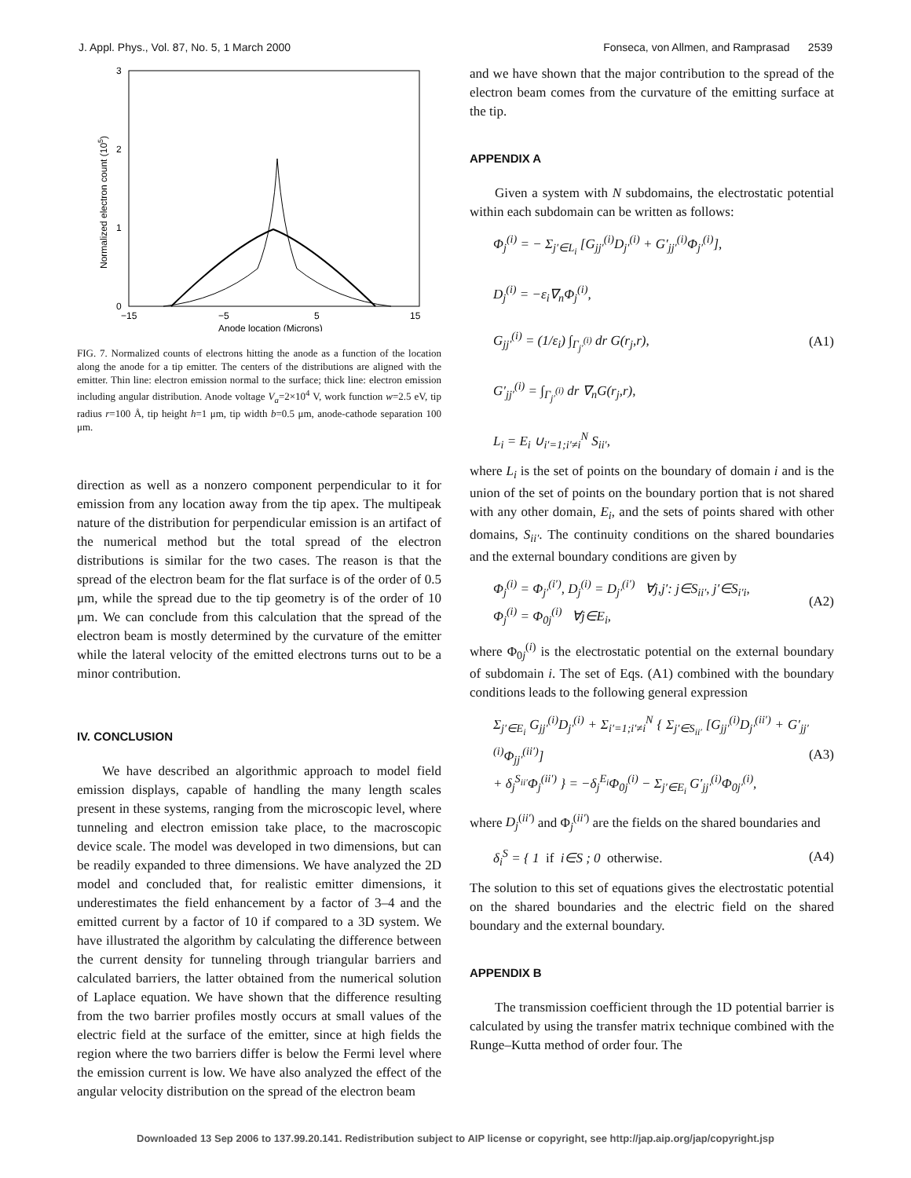J. Appl. Phys., Vol. 87, No. 5, 1 March 2000 Fonseca, von Allmen, and Ramprasad 2539
3
2
1
0
−15
−5
5
15
Anode location (Microns)
Normalized electron count (105)
FIG. 7. Normalized counts of electrons hitting the anode as a function of the location along the anode for a tip emitter. The centers of the distributions are aligned with the emitter. Thin line: electron emission normal to the surface; thick line: electron emission including angular distribution. Anode voltage V<sub>a</sub>=2×10<sup>4</sup> V, work function w=2.5 eV, tip radius r=100 Å, tip height h=1 μm, tip width b=0.5 μm, anode-cathode separation 100 μm.
direction as well as a nonzero component perpendicular to it for emission from any location away from the tip apex. The multipeak nature of the distribution for perpendicular emission is an artifact of the numerical method but the total spread of the electron distributions is similar for the two cases. The reason is that the spread of the electron beam for the flat surface is of the order of 0.5 μm, while the spread due to the tip geometry is of the order of 10 μm. We can conclude from this calculation that the spread of the electron beam is mostly determined by the curvature of the emitter while the lateral velocity of the emitted electrons turns out to be a minor contribution.
IV. CONCLUSION
We have described an algorithmic approach to model field emission displays, capable of handling the many length scales present in these systems, ranging from the microscopic level, where tunneling and electron emission take place, to the macroscopic device scale. The model was developed in two dimensions, but can be readily expanded to three dimensions. We have analyzed the 2D model and concluded that, for realistic emitter dimensions, it underestimates the field enhancement by a factor of 3–4 and the emitted current by a factor of 10 if compared to a 3D system. We have illustrated the algorithm by calculating the difference between the current density for tunneling through triangular barriers and calculated barriers, the latter obtained from the numerical solution of Laplace equation. We have shown that the difference resulting from the two barrier profiles mostly occurs at small values of the electric field at the surface of the emitter, since at high fields the region where the two barriers differ is below the Fermi level where the emission current is low. We have also analyzed the effect of the angular velocity distribution on the spread of the electron beam
and we have shown that the major contribution to the spread of the electron beam comes from the curvature of the emitting surface at the tip.
APPENDIX A
Given a system with N subdomains, the electrostatic potential within each subdomain can be written as follows:
Φ<sub>j</sub><sup>(i)</sup> = − Σ<sub>j′∈L<sub>i</sub></sub> [G<sub>jj′</sub><sup>(i)</sup>D<sub>j′</sub><sup>(i)</sup> + G′<sub>jj′</sub><sup>(i)</sup>Φ<sub>j′</sub><sup>(i)</sup>],
D<sub>j</sub><sup>(i)</sup> = −ε<sub>i</sub>∇<sub>n</sub>Φ<sub>j</sub><sup>(i)</sup>,
G<sub>jj′</sub><sup>(i)</sup> = (1/ε<sub>i</sub>) ∫<sub>Γ<sub>j′</sub><sup>(i)</sup></sub> dr G(r<sub>j</sub>,r),
G′<sub>jj′</sub><sup>(i)</sup> = ∫<sub>Γ<sub>j′</sub><sup>(i)</sup></sub> dr ∇<sub>n</sub>G(r<sub>j</sub>,r),
L<sub>i</sub> = E<sub>i</sub> ∪<sub>i′=1;i′≠i</sub><sup>N</sup> S<sub>ii′</sub>,
(A1)
where L<sub>i</sub> is the set of points on the boundary of domain i and is the union of the set of points on the boundary portion that is not shared with any other domain, E<sub>i</sub>, and the sets of points shared with other domains, S<sub>ii′</sub>. The continuity conditions on the shared boundaries and the external boundary conditions are given by
Φ<sub>j</sub><sup>(i)</sup> = Φ<sub>j′</sub><sup>(i′)</sup>, D<sub>j</sub><sup>(i)</sup> = D<sub>j′</sub><sup>(i′)</sup> ∀j,j′: j∈S<sub>ii′</sub>, j′∈S<sub>i′i</sub>,
Φ<sub>j</sub><sup>(i)</sup> = Φ<sub>0j</sub><sup>(i)</sup> ∀j∈E<sub>i</sub>,
(A2)
where Φ<sub>0j</sub><sup>(i)</sup> is the electrostatic potential on the external boundary of subdomain i. The set of Eqs. (A1) combined with the boundary conditions leads to the following general expression
Σ<sub>j′∈E<sub>i</sub></sub> G<sub>jj′</sub><sup>(i)</sup>D<sub>j′</sub><sup>(i)</sup> + Σ<sub>i′=1;i′≠i</sub><sup>N</sup> { Σ<sub>j′∈S<sub>ii′</sub></sub> [G<sub>jj′</sub><sup>(i)</sup>D<sub>j′</sub><sup>(ii′)</sup> + G′<sub>jj′</sub><sup>(i)</sup>Φ<sub>jj′</sub><sup>(ii′)</sup>]
+ δ<sub>j</sub><sup>S<sub>ii′</sub></sup>Φ<sub>j</sub><sup>(ii′)</sup> } = −δ<sub>j</sub><sup>E<sub>i</sub></sup>Φ<sub>0j</sub><sup>(i)</sup> − Σ<sub>j′∈E<sub>i</sub></sub> G′<sub>jj′</sub><sup>(i)</sup>Φ<sub>0j′</sub><sup>(i)</sup>,
(A3)
where D<sub>j</sub><sup>(ii′)</sup> and Φ<sub>j</sub><sup>(ii′)</sup> are the fields on the shared boundaries and
δ<sub>i</sub><sup>S</sup> = { 1 if i∈S ; 0 otherwise.
(A4)
The solution to this set of equations gives the electrostatic potential on the shared boundaries and the electric field on the shared boundary and the external boundary.
APPENDIX B
The transmission coefficient through the 1D potential barrier is calculated by using the transfer matrix technique combined with the Runge–Kutta method of order four. The
Downloaded 13 Sep 2006 to 137.99.20.141. Redistribution subject to AIP license or copyright, see http://jap.aip.org/jap/copyright.jsp